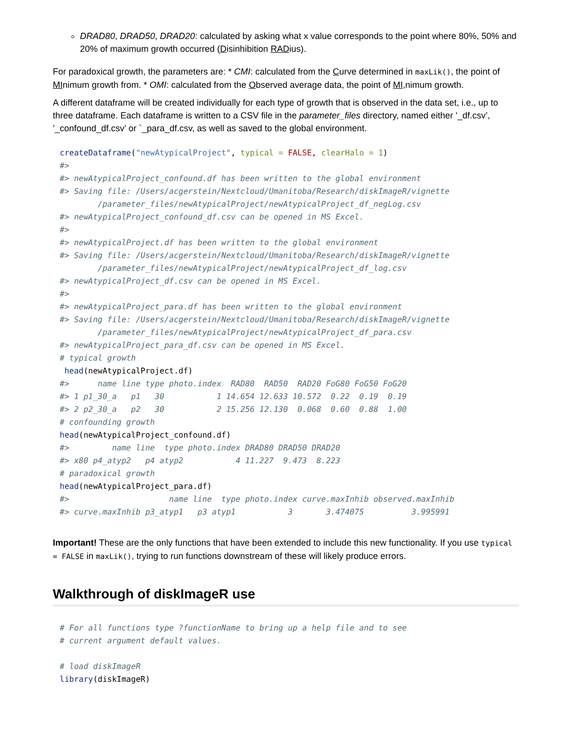DRAD80, DRAD50, DRAD20: calculated by asking what x value corresponds to the point where 80%, 50% and 20% of maximum growth occurred (Disinhibition RADius).
For paradoxical growth, the parameters are: * CMI: calculated from the Curve determined in maxLik(), the point of MInimum growth from. * OMI: calculated from the Observed average data, the point of MI, nimum growth.
A different dataframe will be created individually for each type of growth that is observed in the data set, i.e., up to three dataframe. Each dataframe is written to a CSV file in the parameter_files directory, named either ’_df.csv’, ’_confound_df.csv’ or `_para_df.csv, as well as saved to the global environment.
createDataframe("newAtypicalProject", typical = FALSE, clearHalo = 1)
#> 
#> newAtypicalProject_confound.df has been written to the global environment
#> Saving file: /Users/acgerstein/Nextcloud/Umanitoba/Research/diskImageR/vignette
        /parameter_files/newAtypicalProject/newAtypicalProject_df_negLog.csv
#> newAtypicalProject_confound_df.csv can be opened in MS Excel.
#> 
#> newAtypicalProject.df has been written to the global environment
#> Saving file: /Users/acgerstein/Nextcloud/Umanitoba/Research/diskImageR/vignette
        /parameter_files/newAtypicalProject/newAtypicalProject_df_log.csv
#> newAtypicalProject_df.csv can be opened in MS Excel.
#> 
#> newAtypicalProject_para.df has been written to the global environment
#> Saving file: /Users/acgerstein/Nextcloud/Umanitoba/Research/diskImageR/vignette
        /parameter_files/newAtypicalProject/newAtypicalProject_df_para.csv
#> newAtypicalProject_para_df.csv can be opened in MS Excel.
# typical growth
 head(newAtypicalProject.df)
#>      name line type photo.index  RAD80  RAD50  RAD20 FoG80 FoG50 FoG20
#> 1 p1_30_a   p1   30           1 14.654 12.633 10.572  0.22  0.19  0.19
#> 2 p2_30_a   p2   30           2 15.256 12.130  0.068  0.60  0.88  1.00
# confounding growth
head(newAtypicalProject_confound.df)
#>         name line  type photo.index DRAD80 DRAD50 DRAD20
#> x80 p4_atyp2   p4 atyp2           4 11.227  9.473  8.223
# paradoxical growth
head(newAtypicalProject_para.df)
#>                     name line  type photo.index curve.maxInhib observed.maxInhib
#> curve.maxInhib p3_atyp1   p3 atyp1           3       3.474075          3.995991
Important! These are the only functions that have been extended to include this new functionality. If you use typical = FALSE in maxLik(), trying to run functions downstream of these will likely produce errors.
Walkthrough of diskImageR use
# For all functions type ?functionName to bring up a help file and to see
# current argument default values.

# load diskImageR
library(diskImageR)